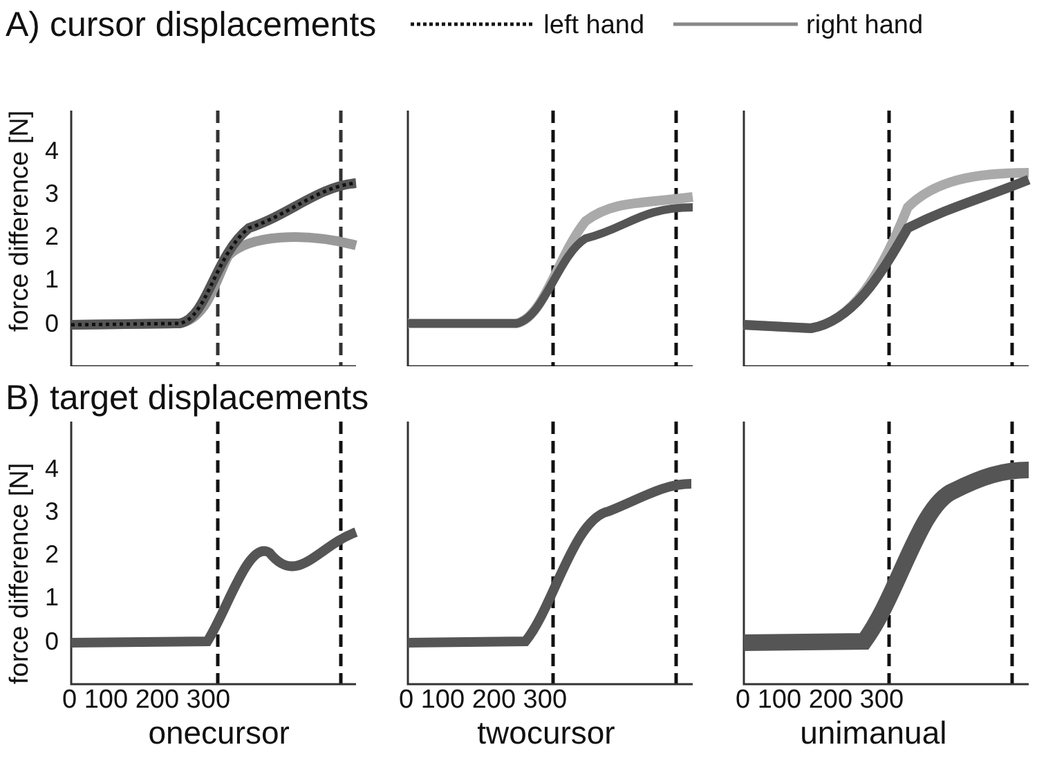A) cursor displacements
left hand right hand
force difference [N]
4
3
2
1
0
B) target displacements
force difference [N]
4
3
2
1
0
0 100 200 300 0 100 200 300 0 100 200 300
onecursor twocursor unimanual